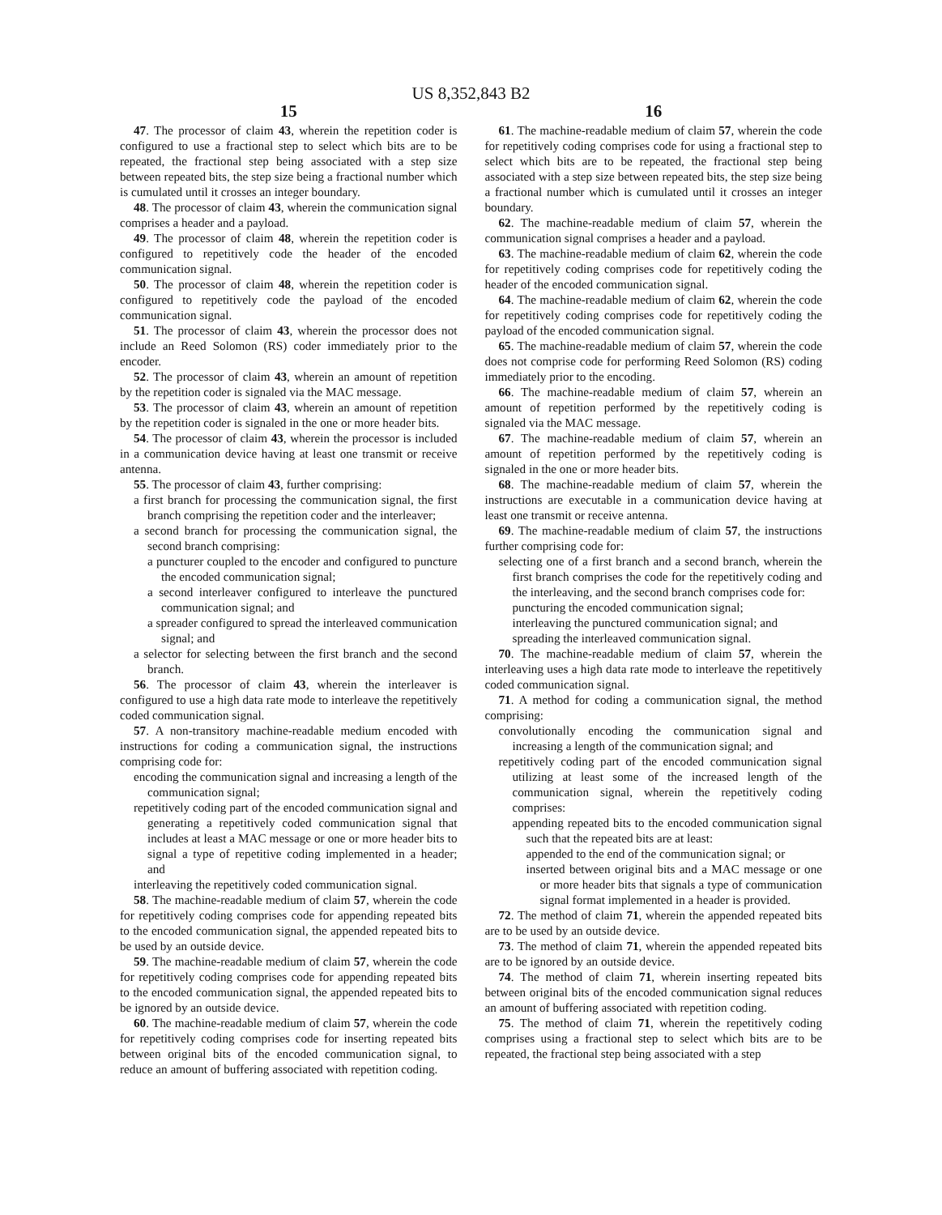US 8,352,843 B2
15
47. The processor of claim 43, wherein the repetition coder is configured to use a fractional step to select which bits are to be repeated, the fractional step being associated with a step size between repeated bits, the step size being a fractional number which is cumulated until it crosses an integer boundary.
48. The processor of claim 43, wherein the communication signal comprises a header and a payload.
49. The processor of claim 48, wherein the repetition coder is configured to repetitively code the header of the encoded communication signal.
50. The processor of claim 48, wherein the repetition coder is configured to repetitively code the payload of the encoded communication signal.
51. The processor of claim 43, wherein the processor does not include an Reed Solomon (RS) coder immediately prior to the encoder.
52. The processor of claim 43, wherein an amount of repetition by the repetition coder is signaled via the MAC message.
53. The processor of claim 43, wherein an amount of repetition by the repetition coder is signaled in the one or more header bits.
54. The processor of claim 43, wherein the processor is included in a communication device having at least one transmit or receive antenna.
55. The processor of claim 43, further comprising:
a first branch for processing the communication signal, the first branch comprising the repetition coder and the interleaver;
a second branch for processing the communication signal, the second branch comprising:
a puncturer coupled to the encoder and configured to puncture the encoded communication signal;
a second interleaver configured to interleave the punctured communication signal; and
a spreader configured to spread the interleaved communication signal; and
a selector for selecting between the first branch and the second branch.
56. The processor of claim 43, wherein the interleaver is configured to use a high data rate mode to interleave the repetitively coded communication signal.
57. A non-transitory machine-readable medium encoded with instructions for coding a communication signal, the instructions comprising code for:
encoding the communication signal and increasing a length of the communication signal;
repetitively coding part of the encoded communication signal and generating a repetitively coded communication signal that includes at least a MAC message or one or more header bits to signal a type of repetitive coding implemented in a header; and
interleaving the repetitively coded communication signal.
58. The machine-readable medium of claim 57, wherein the code for repetitively coding comprises code for appending repeated bits to the encoded communication signal, the appended repeated bits to be used by an outside device.
59. The machine-readable medium of claim 57, wherein the code for repetitively coding comprises code for appending repeated bits to the encoded communication signal, the appended repeated bits to be ignored by an outside device.
60. The machine-readable medium of claim 57, wherein the code for repetitively coding comprises code for inserting repeated bits between original bits of the encoded communication signal, to reduce an amount of buffering associated with repetition coding.
16
61. The machine-readable medium of claim 57, wherein the code for repetitively coding comprises code for using a fractional step to select which bits are to be repeated, the fractional step being associated with a step size between repeated bits, the step size being a fractional number which is cumulated until it crosses an integer boundary.
62. The machine-readable medium of claim 57, wherein the communication signal comprises a header and a payload.
63. The machine-readable medium of claim 62, wherein the code for repetitively coding comprises code for repetitively coding the header of the encoded communication signal.
64. The machine-readable medium of claim 62, wherein the code for repetitively coding comprises code for repetitively coding the payload of the encoded communication signal.
65. The machine-readable medium of claim 57, wherein the code does not comprise code for performing Reed Solomon (RS) coding immediately prior to the encoding.
66. The machine-readable medium of claim 57, wherein an amount of repetition performed by the repetitively coding is signaled via the MAC message.
67. The machine-readable medium of claim 57, wherein an amount of repetition performed by the repetitively coding is signaled in the one or more header bits.
68. The machine-readable medium of claim 57, wherein the instructions are executable in a communication device having at least one transmit or receive antenna.
69. The machine-readable medium of claim 57, the instructions further comprising code for:
selecting one of a first branch and a second branch, wherein the first branch comprises the code for the repetitively coding and the interleaving, and the second branch comprises code for:
puncturing the encoded communication signal;
interleaving the punctured communication signal; and
spreading the interleaved communication signal.
70. The machine-readable medium of claim 57, wherein the interleaving uses a high data rate mode to interleave the repetitively coded communication signal.
71. A method for coding a communication signal, the method comprising:
convolutionally encoding the communication signal and increasing a length of the communication signal; and
repetitively coding part of the encoded communication signal utilizing at least some of the increased length of the communication signal, wherein the repetitively coding comprises:
appending repeated bits to the encoded communication signal such that the repeated bits are at least:
appended to the end of the communication signal; or
inserted between original bits and a MAC message or one or more header bits that signals a type of communication signal format implemented in a header is provided.
72. The method of claim 71, wherein the appended repeated bits are to be used by an outside device.
73. The method of claim 71, wherein the appended repeated bits are to be ignored by an outside device.
74. The method of claim 71, wherein inserting repeated bits between original bits of the encoded communication signal reduces an amount of buffering associated with repetition coding.
75. The method of claim 71, wherein the repetitively coding comprises using a fractional step to select which bits are to be repeated, the fractional step being associated with a step